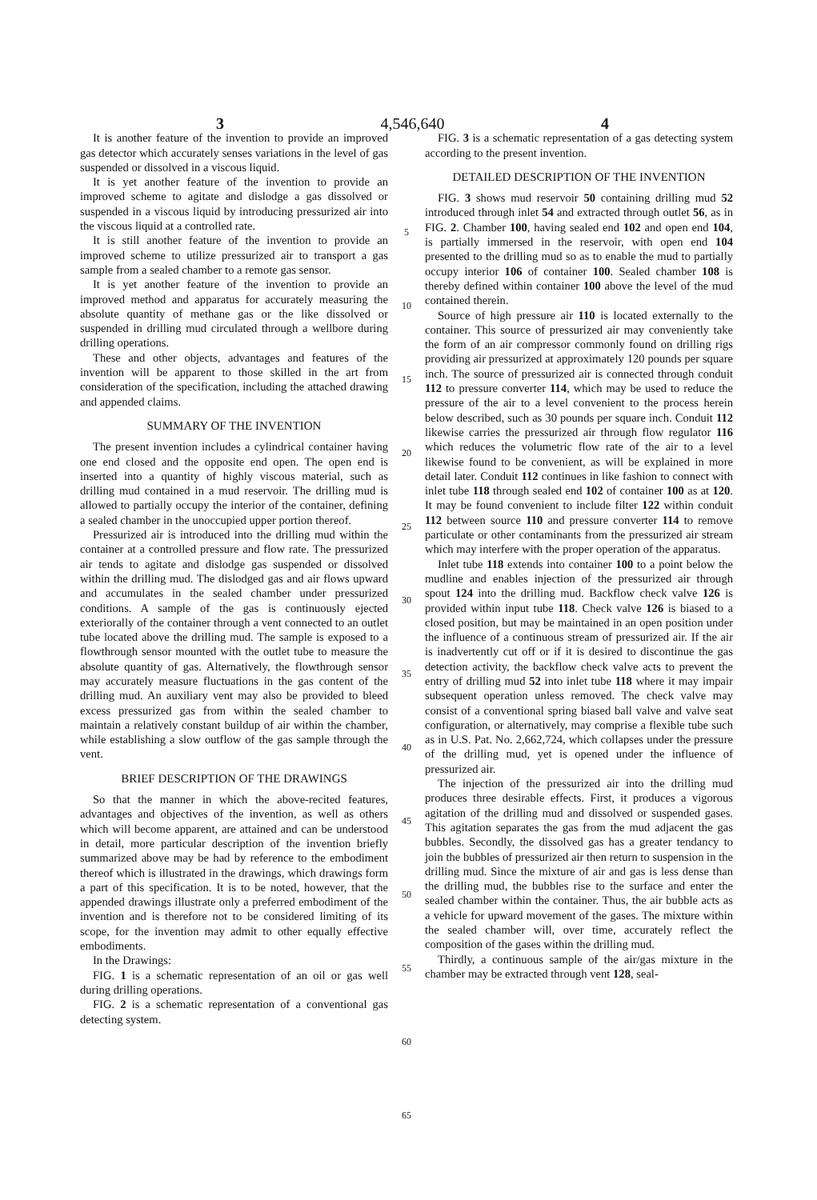3 4,546,640 4
It is another feature of the invention to provide an improved gas detector which accurately senses variations in the level of gas suspended or dissolved in a viscous liquid.
It is yet another feature of the invention to provide an improved scheme to agitate and dislodge a gas dissolved or suspended in a viscous liquid by introducing pressurized air into the viscous liquid at a controlled rate.
It is still another feature of the invention to provide an improved scheme to utilize pressurized air to transport a gas sample from a sealed chamber to a remote gas sensor.
It is yet another feature of the invention to provide an improved method and apparatus for accurately measuring the absolute quantity of methane gas or the like dissolved or suspended in drilling mud circulated through a wellbore during drilling operations.
These and other objects, advantages and features of the invention will be apparent to those skilled in the art from consideration of the specification, including the attached drawing and appended claims.
SUMMARY OF THE INVENTION
The present invention includes a cylindrical container having one end closed and the opposite end open. The open end is inserted into a quantity of highly viscous material, such as drilling mud contained in a mud reservoir. The drilling mud is allowed to partially occupy the interior of the container, defining a sealed chamber in the unoccupied upper portion thereof.
Pressurized air is introduced into the drilling mud within the container at a controlled pressure and flow rate. The pressurized air tends to agitate and dislodge gas suspended or dissolved within the drilling mud. The dislodged gas and air flows upward and accumulates in the sealed chamber under pressurized conditions. A sample of the gas is continuously ejected exteriorally of the container through a vent connected to an outlet tube located above the drilling mud. The sample is exposed to a flowthrough sensor mounted with the outlet tube to measure the absolute quantity of gas. Alternatively, the flowthrough sensor may accurately measure fluctuations in the gas content of the drilling mud. An auxiliary vent may also be provided to bleed excess pressurized gas from within the sealed chamber to maintain a relatively constant buildup of air within the chamber, while establishing a slow outflow of the gas sample through the vent.
BRIEF DESCRIPTION OF THE DRAWINGS
So that the manner in which the above-recited features, advantages and objectives of the invention, as well as others which will become apparent, are attained and can be understood in detail, more particular description of the invention briefly summarized above may be had by reference to the embodiment thereof which is illustrated in the drawings, which drawings form a part of this specification. It is to be noted, however, that the appended drawings illustrate only a preferred embodiment of the invention and is therefore not to be considered limiting of its scope, for the invention may admit to other equally effective embodiments.
In the Drawings:
FIG. 1 is a schematic representation of an oil or gas well during drilling operations.
FIG. 2 is a schematic representation of a conventional gas detecting system.
5
10
15
20
25
30
35
40
45
50
55
60
65
FIG. 3 is a schematic representation of a gas detecting system according to the present invention.
DETAILED DESCRIPTION OF THE INVENTION
FIG. 3 shows mud reservoir 50 containing drilling mud 52 introduced through inlet 54 and extracted through outlet 56, as in FIG. 2. Chamber 100, having sealed end 102 and open end 104, is partially immersed in the reservoir, with open end 104 presented to the drilling mud so as to enable the mud to partially occupy interior 106 of container 100. Sealed chamber 108 is thereby defined within container 100 above the level of the mud contained therein.
Source of high pressure air 110 is located externally to the container. This source of pressurized air may conveniently take the form of an air compressor commonly found on drilling rigs providing air pressurized at approximately 120 pounds per square inch. The source of pressurized air is connected through conduit 112 to pressure converter 114, which may be used to reduce the pressure of the air to a level convenient to the process herein below described, such as 30 pounds per square inch. Conduit 112 likewise carries the pressurized air through flow regulator 116 which reduces the volumetric flow rate of the air to a level likewise found to be convenient, as will be explained in more detail later. Conduit 112 continues in like fashion to connect with inlet tube 118 through sealed end 102 of container 100 as at 120. It may be found convenient to include filter 122 within conduit 112 between source 110 and pressure converter 114 to remove particulate or other contaminants from the pressurized air stream which may interfere with the proper operation of the apparatus.
Inlet tube 118 extends into container 100 to a point below the mudline and enables injection of the pressurized air through spout 124 into the drilling mud. Backflow check valve 126 is provided within input tube 118. Check valve 126 is biased to a closed position, but may be maintained in an open position under the influence of a continuous stream of pressurized air. If the air is inadvertently cut off or if it is desired to discontinue the gas detection activity, the backflow check valve acts to prevent the entry of drilling mud 52 into inlet tube 118 where it may impair subsequent operation unless removed. The check valve may consist of a conventional spring biased ball valve and valve seat configuration, or alternatively, may comprise a flexible tube such as in U.S. Pat. No. 2,662,724, which collapses under the pressure of the drilling mud, yet is opened under the influence of pressurized air.
The injection of the pressurized air into the drilling mud produces three desirable effects. First, it produces a vigorous agitation of the drilling mud and dissolved or suspended gases. This agitation separates the gas from the mud adjacent the gas bubbles. Secondly, the dissolved gas has a greater tendancy to join the bubbles of pressurized air then return to suspension in the drilling mud. Since the mixture of air and gas is less dense than the drilling mud, the bubbles rise to the surface and enter the sealed chamber within the container. Thus, the air bubble acts as a vehicle for upward movement of the gases. The mixture within the sealed chamber will, over time, accurately reflect the composition of the gases within the drilling mud.
Thirdly, a continuous sample of the air/gas mixture in the chamber may be extracted through vent 128, seal-